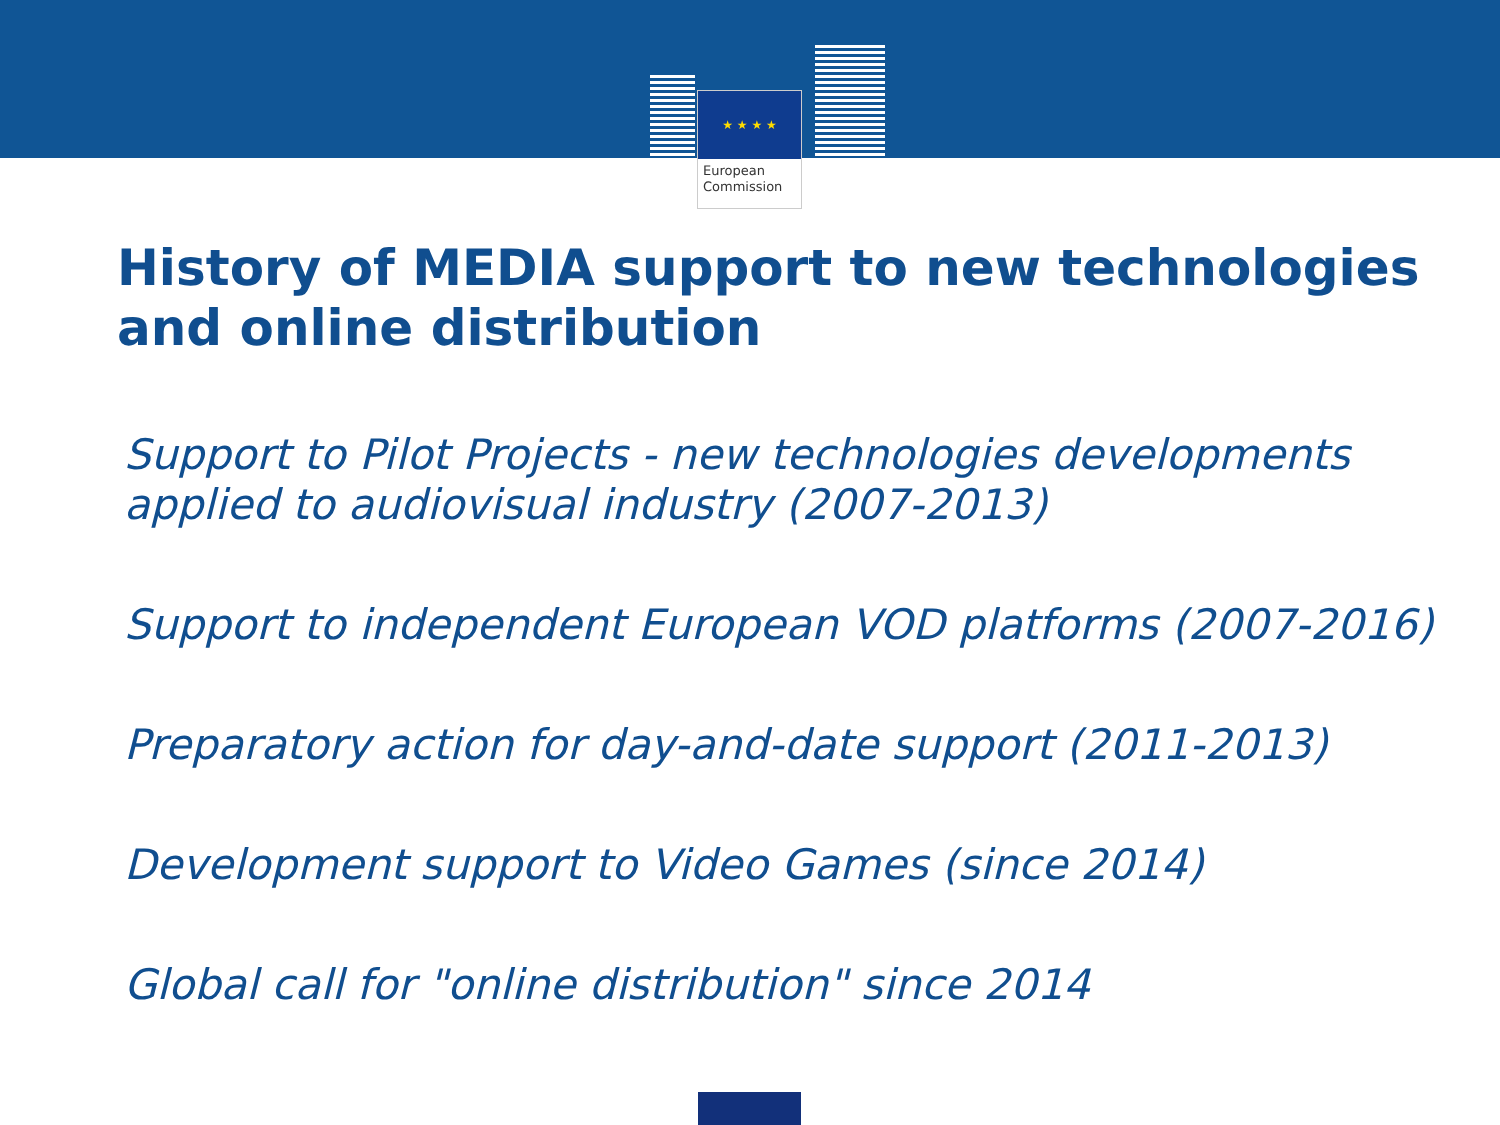★ ★ ★ ★
European
Commission
History of MEDIA support to new technologies
and online distribution
Support to Pilot Projects - new technologies developments
applied to audiovisual industry (2007-2013)
Support to independent European VOD platforms (2007-2016)
Preparatory action for day-and-date support (2011-2013)
Development support to Video Games (since 2014)
Global call for "online distribution" since 2014